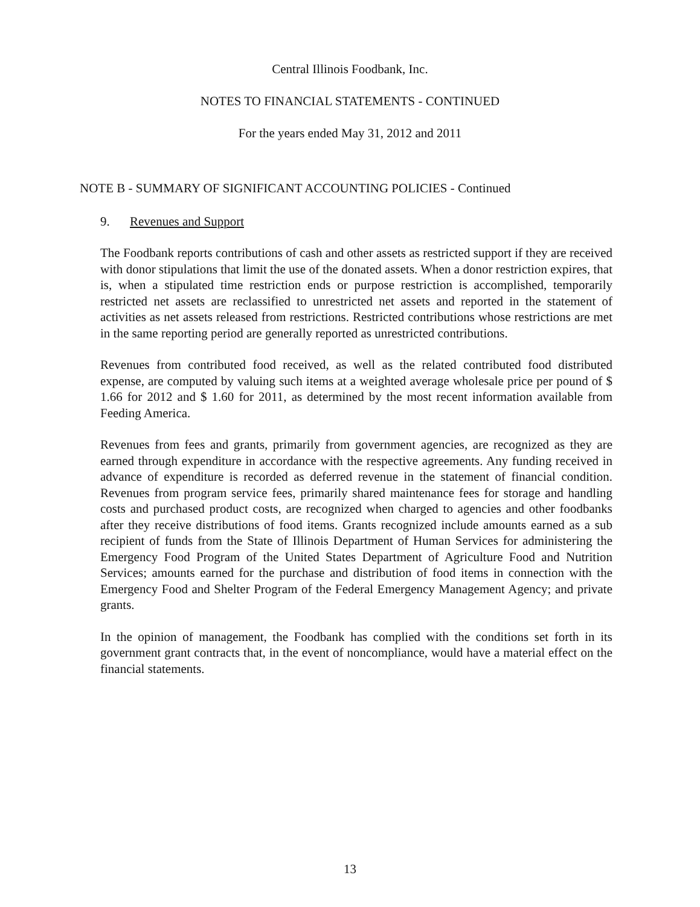Central Illinois Foodbank, Inc.
NOTES TO FINANCIAL STATEMENTS - CONTINUED
For the years ended May 31, 2012 and 2011
NOTE B - SUMMARY OF SIGNIFICANT ACCOUNTING POLICIES - Continued
9. Revenues and Support
The Foodbank reports contributions of cash and other assets as restricted support if they are received with donor stipulations that limit the use of the donated assets. When a donor restriction expires, that is, when a stipulated time restriction ends or purpose restriction is accomplished, temporarily restricted net assets are reclassified to unrestricted net assets and reported in the statement of activities as net assets released from restrictions. Restricted contributions whose restrictions are met in the same reporting period are generally reported as unrestricted contributions.
Revenues from contributed food received, as well as the related contributed food distributed expense, are computed by valuing such items at a weighted average wholesale price per pound of $ 1.66 for 2012 and $ 1.60 for 2011, as determined by the most recent information available from Feeding America.
Revenues from fees and grants, primarily from government agencies, are recognized as they are earned through expenditure in accordance with the respective agreements. Any funding received in advance of expenditure is recorded as deferred revenue in the statement of financial condition. Revenues from program service fees, primarily shared maintenance fees for storage and handling costs and purchased product costs, are recognized when charged to agencies and other foodbanks after they receive distributions of food items. Grants recognized include amounts earned as a sub recipient of funds from the State of Illinois Department of Human Services for administering the Emergency Food Program of the United States Department of Agriculture Food and Nutrition Services; amounts earned for the purchase and distribution of food items in connection with the Emergency Food and Shelter Program of the Federal Emergency Management Agency; and private grants.
In the opinion of management, the Foodbank has complied with the conditions set forth in its government grant contracts that, in the event of noncompliance, would have a material effect on the financial statements.
13